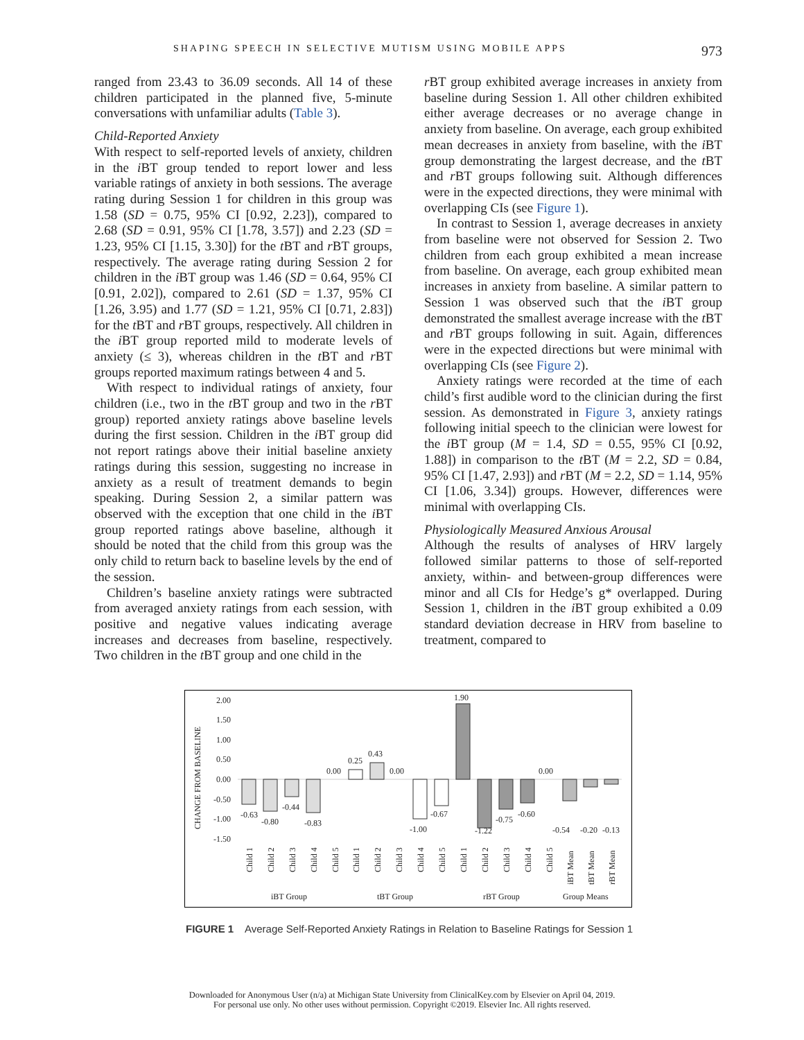SHAPING SPEECH IN SELECTIVE MUTISM USING MOBILE APPS 973
ranged from 23.43 to 36.09 seconds. All 14 of these children participated in the planned five, 5-minute conversations with unfamiliar adults (Table 3).
Child-Reported Anxiety
With respect to self-reported levels of anxiety, children in the i BT group tended to report lower and less variable ratings of anxiety in both sessions. The average rating during Session 1 for children in this group was 1.58 (SD = 0.75, 95% CI [0.92, 2.23]), compared to 2.68 (SD = 0.91, 95% CI [1.78, 3.57]) and 2.23 (SD = 1.23, 95% CI [1.15, 3.30]) for the t BT and r BT groups, respectively. The average rating during Session 2 for children in the i BT group was 1.46 (SD = 0.64, 95% CI [0.91, 2.02]), compared to 2.61 (SD = 1.37, 95% CI [1.26, 3.95) and 1.77 (SD = 1.21, 95% CI [0.71, 2.83]) for the t BT and r BT groups, respectively. All children in the i BT group reported mild to moderate levels of anxiety (≤ 3), whereas children in the t BT and r BT groups reported maximum ratings between 4 and 5.
With respect to individual ratings of anxiety, four children (i.e., two in the t BT group and two in the r BT group) reported anxiety ratings above baseline levels during the first session. Children in the i BT group did not report ratings above their initial baseline anxiety ratings during this session, suggesting no increase in anxiety as a result of treatment demands to begin speaking. During Session 2, a similar pattern was observed with the exception that one child in the i BT group reported ratings above baseline, although it should be noted that the child from this group was the only child to return back to baseline levels by the end of the session.
Children’s baseline anxiety ratings were subtracted from averaged anxiety ratings from each session, with positive and negative values indicating average increases and decreases from baseline, respectively. Two children in the t BT group and one child in the
r BT group exhibited average increases in anxiety from baseline during Session 1. All other children exhibited either average decreases or no average change in anxiety from baseline. On average, each group exhibited mean decreases in anxiety from baseline, with the i BT group demonstrating the largest decrease, and the t BT and r BT groups following suit. Although differences were in the expected directions, they were minimal with overlapping CIs (see Figure 1).
In contrast to Session 1, average decreases in anxiety from baseline were not observed for Session 2. Two children from each group exhibited a mean increase from baseline. On average, each group exhibited mean increases in anxiety from baseline. A similar pattern to Session 1 was observed such that the i BT group demonstrated the smallest average increase with the t BT and r BT groups following in suit. Again, differences were in the expected directions but were minimal with overlapping CIs (see Figure 2).
Anxiety ratings were recorded at the time of each child’s first audible word to the clinician during the first session. As demonstrated in Figure 3, anxiety ratings following initial speech to the clinician were lowest for the i BT group (M = 1.4, SD = 0.55, 95% CI [0.92, 1.88]) in comparison to the t BT (M = 2.2, SD = 0.84, 95% CI [1.47, 2.93]) and r BT (M = 2.2, SD = 1.14, 95% CI [1.06, 3.34]) groups. However, differences were minimal with overlapping CIs.
Physiologically Measured Anxious Arousal
Although the results of analyses of HRV largely followed similar patterns to those of self-reported anxiety, within- and between-group differences were minor and all CIs for Hedge’s g* overlapped. During Session 1, children in the i BT group exhibited a 0.09 standard deviation decrease in HRV from baseline to treatment, compared to
CHANGE FROM BASELINE
2.00
1.50
1.00
0.50
0.00
-0.50
-1.00
-1.50
-0.63
-0.80
-0.44
-0.83
0.00
0.25
0.43
0.00
-1.00
-0.67
1.90
-1.22
-0.75
-0.60
0.00
-0.54
-0.20
-0.13
Child 1
Child 2
Child 3
Child 4
Child 5
Child 1
Child 2
Child 3
Child 4
Child 5
Child 1
Child 2
Child 3
Child 4
Child 5
iBT Mean
tBT Mean
rBT Mean
iBT Group
tBT Group
rBT Group
Group Means
FIGURE 1 Average Self-Reported Anxiety Ratings in Relation to Baseline Ratings for Session 1
Downloaded for Anonymous User (n/a) at Michigan State University from ClinicalKey.com by Elsevier on April 04, 2019.
For personal use only. No other uses without permission. Copyright ©2019. Elsevier Inc. All rights reserved.